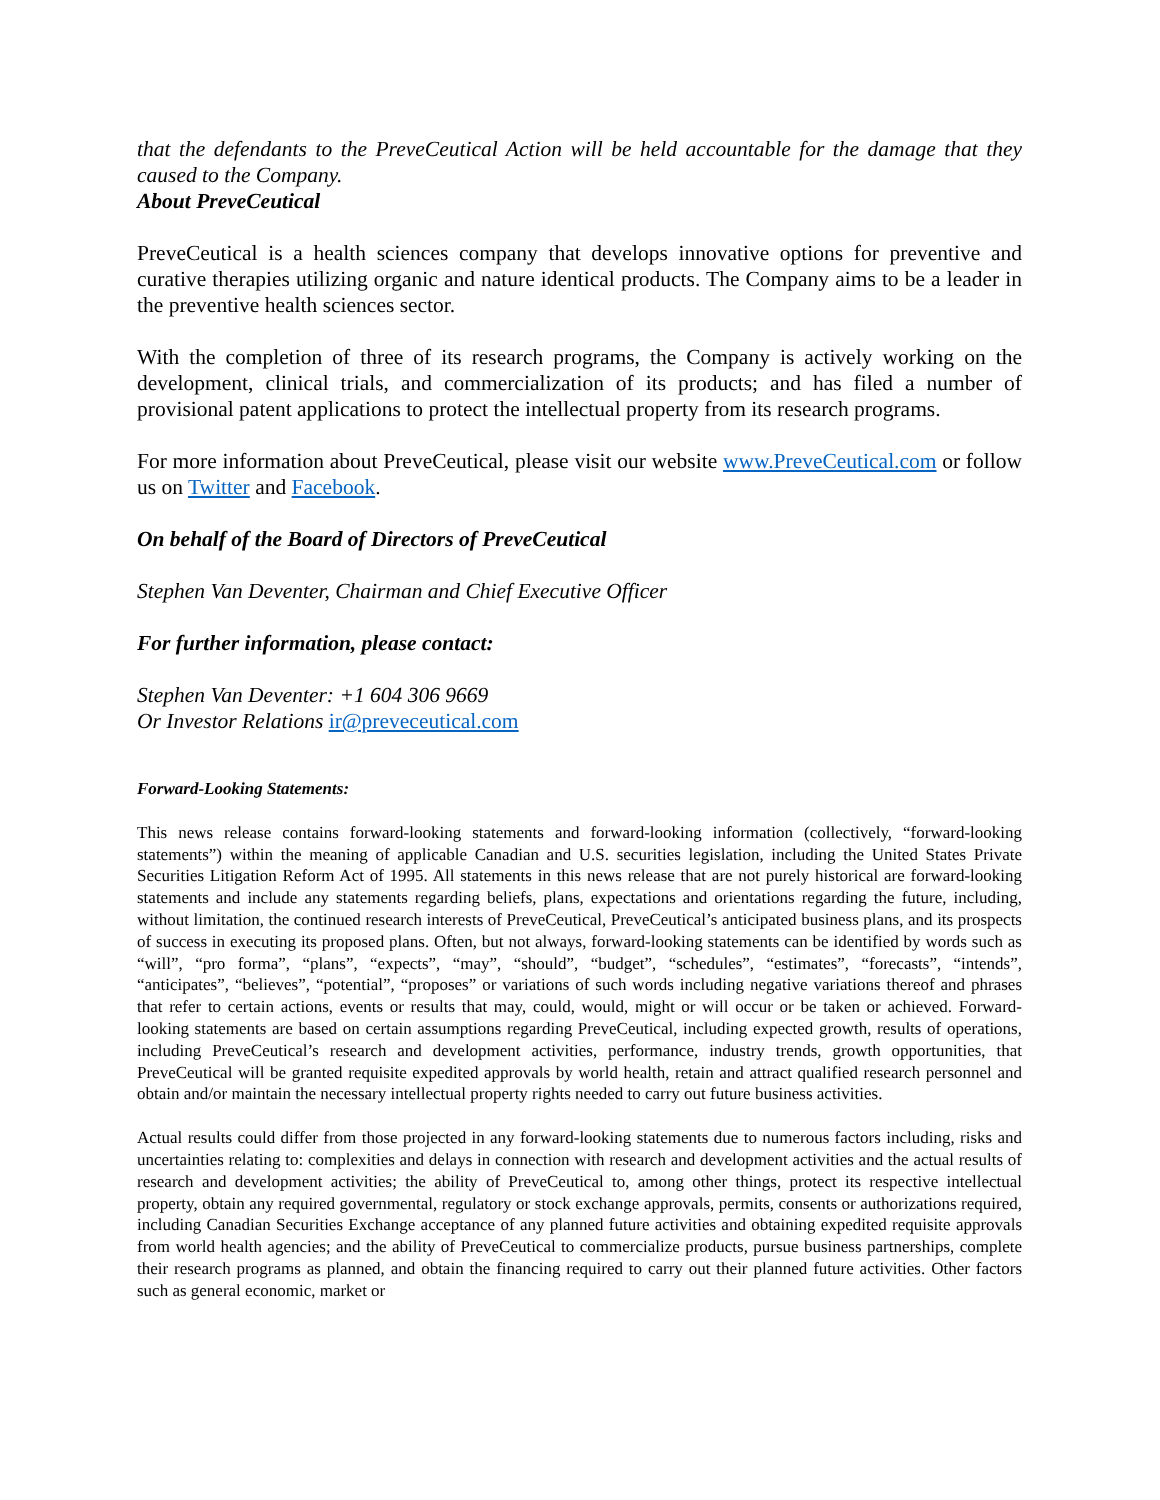that the defendants to the PreveCeutical Action will be held accountable for the damage that they caused to the Company.
About PreveCeutical
PreveCeutical is a health sciences company that develops innovative options for preventive and curative therapies utilizing organic and nature identical products. The Company aims to be a leader in the preventive health sciences sector.
With the completion of three of its research programs, the Company is actively working on the development, clinical trials, and commercialization of its products; and has filed a number of provisional patent applications to protect the intellectual property from its research programs.
For more information about PreveCeutical, please visit our website www.PreveCeutical.com or follow us on Twitter and Facebook.
On behalf of the Board of Directors of PreveCeutical
Stephen Van Deventer, Chairman and Chief Executive Officer
For further information, please contact:
Stephen Van Deventer: +1 604 306 9669
Or Investor Relations ir@preveceutical.com
Forward-Looking Statements:
This news release contains forward-looking statements and forward-looking information (collectively, “forward-looking statements”) within the meaning of applicable Canadian and U.S. securities legislation, including the United States Private Securities Litigation Reform Act of 1995. All statements in this news release that are not purely historical are forward-looking statements and include any statements regarding beliefs, plans, expectations and orientations regarding the future, including, without limitation, the continued research interests of PreveCeutical, PreveCeutical’s anticipated business plans, and its prospects of success in executing its proposed plans. Often, but not always, forward-looking statements can be identified by words such as “will”, “pro forma”, “plans”, “expects”, “may”, “should”, “budget”, “schedules”, “estimates”, “forecasts”, “intends”, “anticipates”, “believes”, “potential”, “proposes” or variations of such words including negative variations thereof and phrases that refer to certain actions, events or results that may, could, would, might or will occur or be taken or achieved. Forward-looking statements are based on certain assumptions regarding PreveCeutical, including expected growth, results of operations, including PreveCeutical’s research and development activities, performance, industry trends, growth opportunities, that PreveCeutical will be granted requisite expedited approvals by world health, retain and attract qualified research personnel and obtain and/or maintain the necessary intellectual property rights needed to carry out future business activities.
Actual results could differ from those projected in any forward-looking statements due to numerous factors including, risks and uncertainties relating to: complexities and delays in connection with research and development activities and the actual results of research and development activities; the ability of PreveCeutical to, among other things, protect its respective intellectual property, obtain any required governmental, regulatory or stock exchange approvals, permits, consents or authorizations required, including Canadian Securities Exchange acceptance of any planned future activities and obtaining expedited requisite approvals from world health agencies; and the ability of PreveCeutical to commercialize products, pursue business partnerships, complete their research programs as planned, and obtain the financing required to carry out their planned future activities. Other factors such as general economic, market or